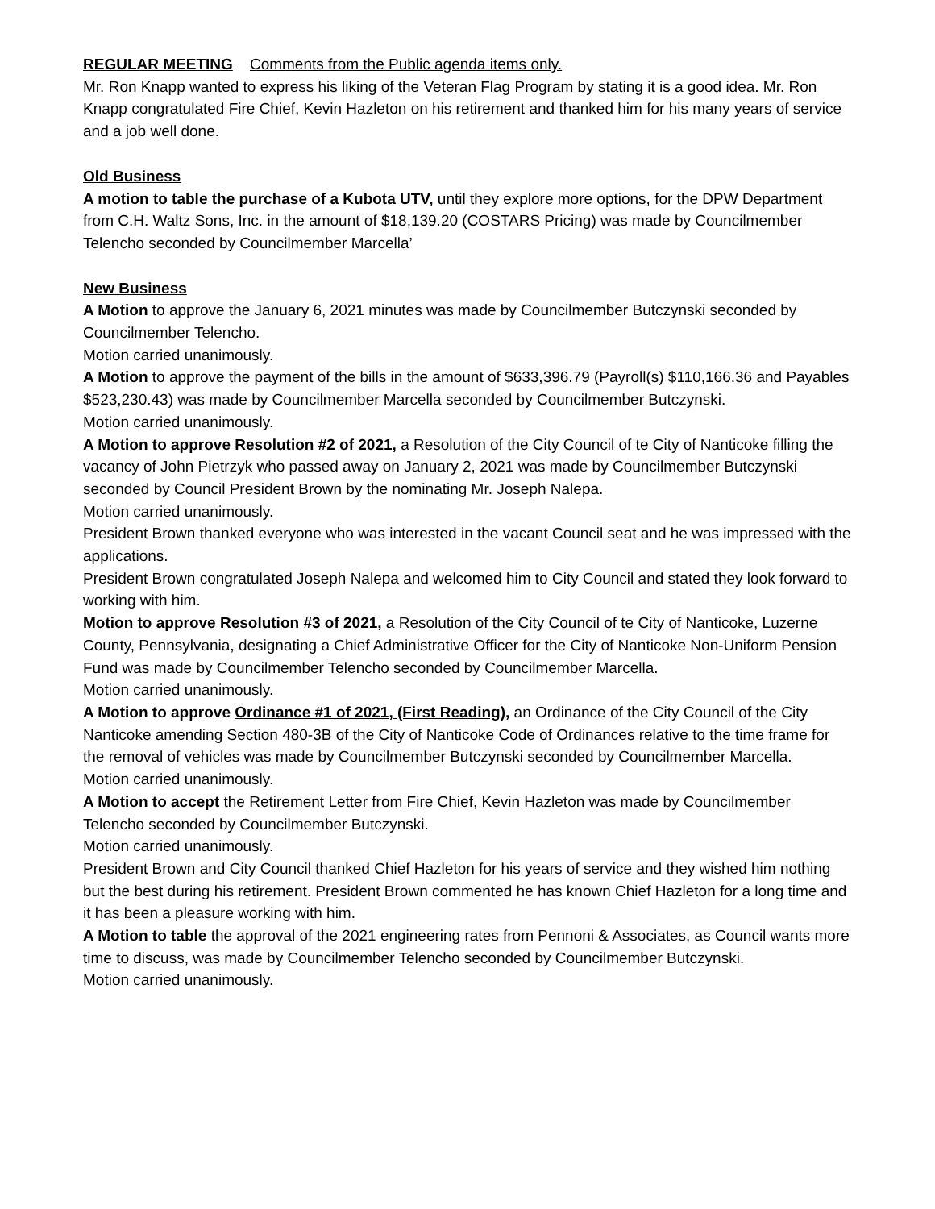REGULAR MEETING Comments from the Public agenda items only.
Mr. Ron Knapp wanted to express his liking of the Veteran Flag Program by stating it is a good idea. Mr. Ron Knapp congratulated Fire Chief, Kevin Hazleton on his retirement and thanked him for his many years of service and a job well done.
Old Business
A motion to table the purchase of a Kubota UTV, until they explore more options, for the DPW Department from C.H. Waltz Sons, Inc. in the amount of $18,139.20 (COSTARS Pricing) was made by Councilmember Telencho seconded by Councilmember Marcella’
New Business
A Motion to approve the January 6, 2021 minutes was made by Councilmember Butczynski seconded by Councilmember Telencho.
Motion carried unanimously.
A Motion to approve the payment of the bills in the amount of $633,396.79 (Payroll(s) $110,166.36 and Payables $523,230.43) was made by Councilmember Marcella seconded by Councilmember Butczynski.
Motion carried unanimously.
A Motion to approve Resolution #2 of 2021, a Resolution of the City Council of te City of Nanticoke filling the vacancy of John Pietrzyk who passed away on January 2, 2021 was made by Councilmember Butczynski seconded by Council President Brown by the nominating Mr. Joseph Nalepa.
Motion carried unanimously.
President Brown thanked everyone who was interested in the vacant Council seat and he was impressed with the applications.
President Brown congratulated Joseph Nalepa and welcomed him to City Council and stated they look forward to working with him.
Motion to approve Resolution #3 of 2021, a Resolution of the City Council of te City of Nanticoke, Luzerne County, Pennsylvania, designating a Chief Administrative Officer for the City of Nanticoke Non-Uniform Pension Fund was made by Councilmember Telencho seconded by Councilmember Marcella.
Motion carried unanimously.
A Motion to approve Ordinance #1 of 2021, (First Reading), an Ordinance of the City Council of the City Nanticoke amending Section 480-3B of the City of Nanticoke Code of Ordinances relative to the time frame for the removal of vehicles was made by Councilmember Butczynski seconded by Councilmember Marcella.
Motion carried unanimously.
A Motion to accept the Retirement Letter from Fire Chief, Kevin Hazleton was made by Councilmember Telencho seconded by Councilmember Butczynski.
Motion carried unanimously.
President Brown and City Council thanked Chief Hazleton for his years of service and they wished him nothing but the best during his retirement. President Brown commented he has known Chief Hazleton for a long time and it has been a pleasure working with him.
A Motion to table the approval of the 2021 engineering rates from Pennoni & Associates, as Council wants more time to discuss, was made by Councilmember Telencho seconded by Councilmember Butczynski.
Motion carried unanimously.